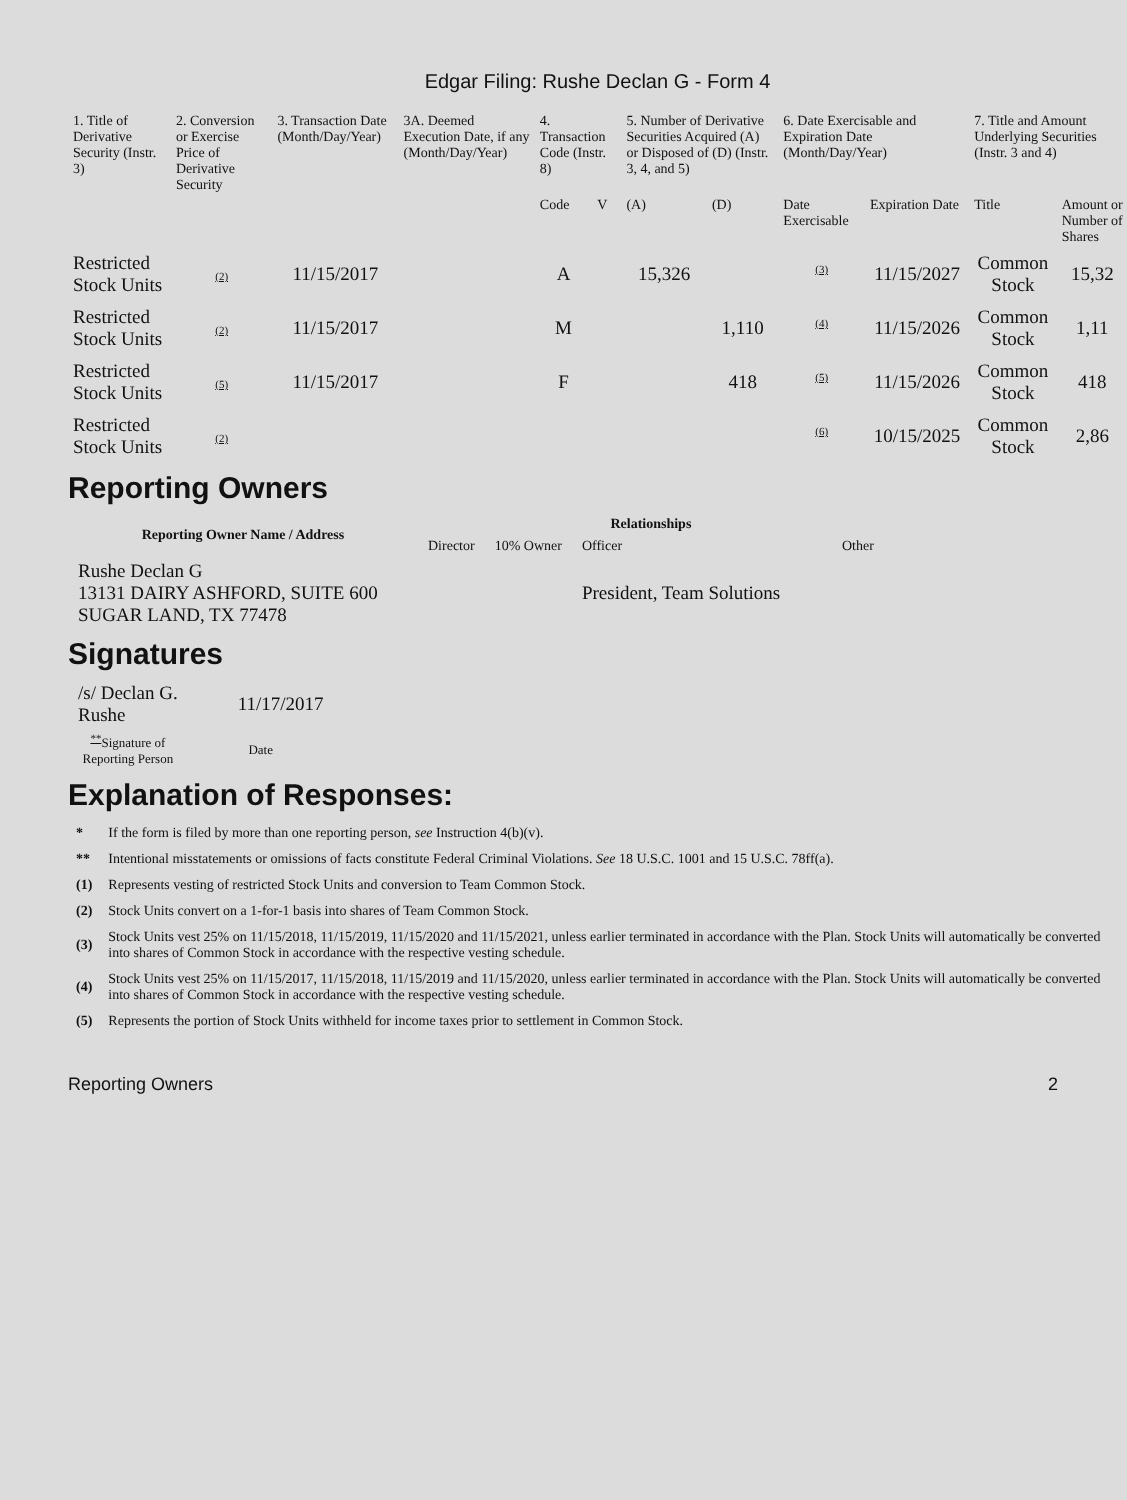Edgar Filing: Rushe Declan G - Form 4
| 1. Title of Derivative Security (Instr. 3) | 2. Conversion or Exercise Price of Derivative Security | 3. Transaction Date (Month/Day/Year) | 3A. Deemed Execution Date, if any (Month/Day/Year) | 4. Transaction Code (Instr. 8) | | 5. Number of Derivative Securities Acquired (A) or Disposed of (D) (Instr. 3, 4, and 5) | | 6. Date Exercisable and Expiration Date (Month/Day/Year) | | 7. Title and Amount Underlying Securities (Instr. 3 and 4) | |
| --- | --- | --- | --- | --- | --- | --- | --- | --- | --- | --- | --- |
| | | | | Code | V | (A) | (D) | Date Exercisable | Expiration Date | Title | Amount or Number of Shares |
| Restricted Stock Units | (2) | 11/15/2017 | | A | | 15,326 | | <sup>(3)</sup> | 11/15/2027 | Common Stock | 15,32 |
| Restricted Stock Units | (2) | 11/15/2017 | | M | | | 1,110 | <sup>(4)</sup> | 11/15/2026 | Common Stock | 1,11 |
| Restricted Stock Units | (5) | 11/15/2017 | | F | | | 418 | <sup>(5)</sup> | 11/15/2026 | Common Stock | 418 |
| Restricted Stock Units | (2) | | | | | | | <sup>(6)</sup> | 10/15/2025 | Common Stock | 2,86 |
Reporting Owners
| Reporting Owner Name / Address | Relationships | | | |
| --- | --- | --- | --- | --- |
| | Director | 10% Owner | Officer | Other |
| Rushe Declan G 13131 DAIRY ASHFORD, SUITE 600 SUGAR LAND, TX 77478 | | | President, Team Solutions | |
Signatures
| /s/ Declan G. Rushe | 11/17/2017 |
| <sup>**</sup> Signature of Reporting Person | Date |
Explanation of Responses:
| * | If the form is filed by more than one reporting person, see Instruction 4(b)(v). |
| ** | Intentional misstatements or omissions of facts constitute Federal Criminal Violations. See 18 U.S.C. 1001 and 15 U.S.C. 78ff(a). |
| (1) | Represents vesting of restricted Stock Units and conversion to Team Common Stock. |
| (2) | Stock Units convert on a 1-for-1 basis into shares of Team Common Stock. |
| (3) | Stock Units vest 25% on 11/15/2018, 11/15/2019, 11/15/2020 and 11/15/2021, unless earlier terminated in accordance with the Plan. Stock Units will automatically be converted into shares of Common Stock in accordance with the respective vesting schedule. |
| (4) | Stock Units vest 25% on 11/15/2017, 11/15/2018, 11/15/2019 and 11/15/2020, unless earlier terminated in accordance with the Plan. Stock Units will automatically be converted into shares of Common Stock in accordance with the respective vesting schedule. |
| (5) | Represents the portion of Stock Units withheld for income taxes prior to settlement in Common Stock. |
Reporting Owners 2